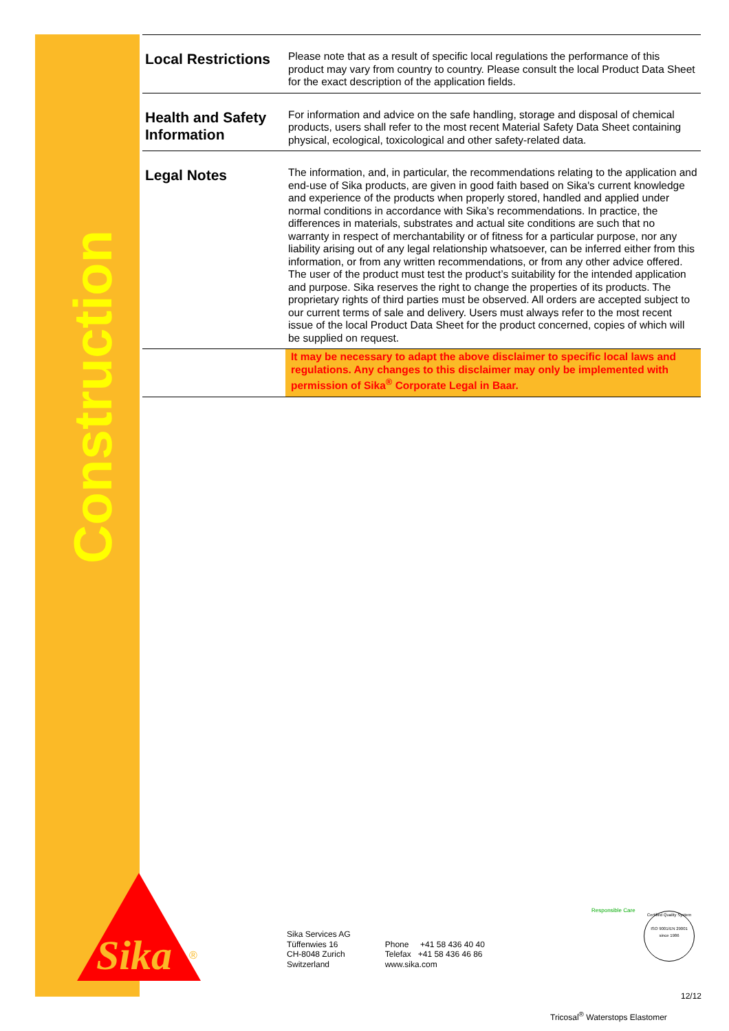Construction
| Local Restrictions | Please note that as a result of specific local regulations the performance of this product may vary from country to country. Please consult the local Product Data Sheet for the exact description of the application fields. |
| Health and Safety Information | For information and advice on the safe handling, storage and disposal of chemical products, users shall refer to the most recent Material Safety Data Sheet containing physical, ecological, toxicological and other safety-related data. |
| Legal Notes | The information, and, in particular, the recommendations relating to the application and end-use of Sika products, are given in good faith based on Sika's current knowledge and experience of the products when properly stored, handled and applied under normal conditions in accordance with Sika’s recommendations. In practice, the differences in materials, substrates and actual site conditions are such that no warranty in respect of merchantability or of fitness for a particular purpose, nor any liability arising out of any legal relationship whatsoever, can be inferred either from this information, or from any written recommendations, or from any other advice offered. The user of the product must test the product’s suitability for the intended application and purpose. Sika reserves the right to change the properties of its products. The proprietary rights of third parties must be observed. All orders are accepted subject to our current terms of sale and delivery. Users must always refer to the most recent issue of the local Product Data Sheet for the product concerned, copies of which will be supplied on request. |
| | It may be necessary to adapt the above disclaimer to specific local laws and regulations. Any changes to this disclaimer may only be implemented with permission of Sika<sup>®</sup> Corporate Legal in Baar. |
Sika
®
Sika Services AG
Tüffenwies 16
CH-8048 Zurich
Switzerland
Phone +41 58 436 40 40
Telefax +41 58 436 46 86
www.sika.com
Responsible Care
Certified Quality System
ISO 9001/EN 29001
since 1986
12/12
Tricosal<sup>®</sup> Waterstops Elastomer